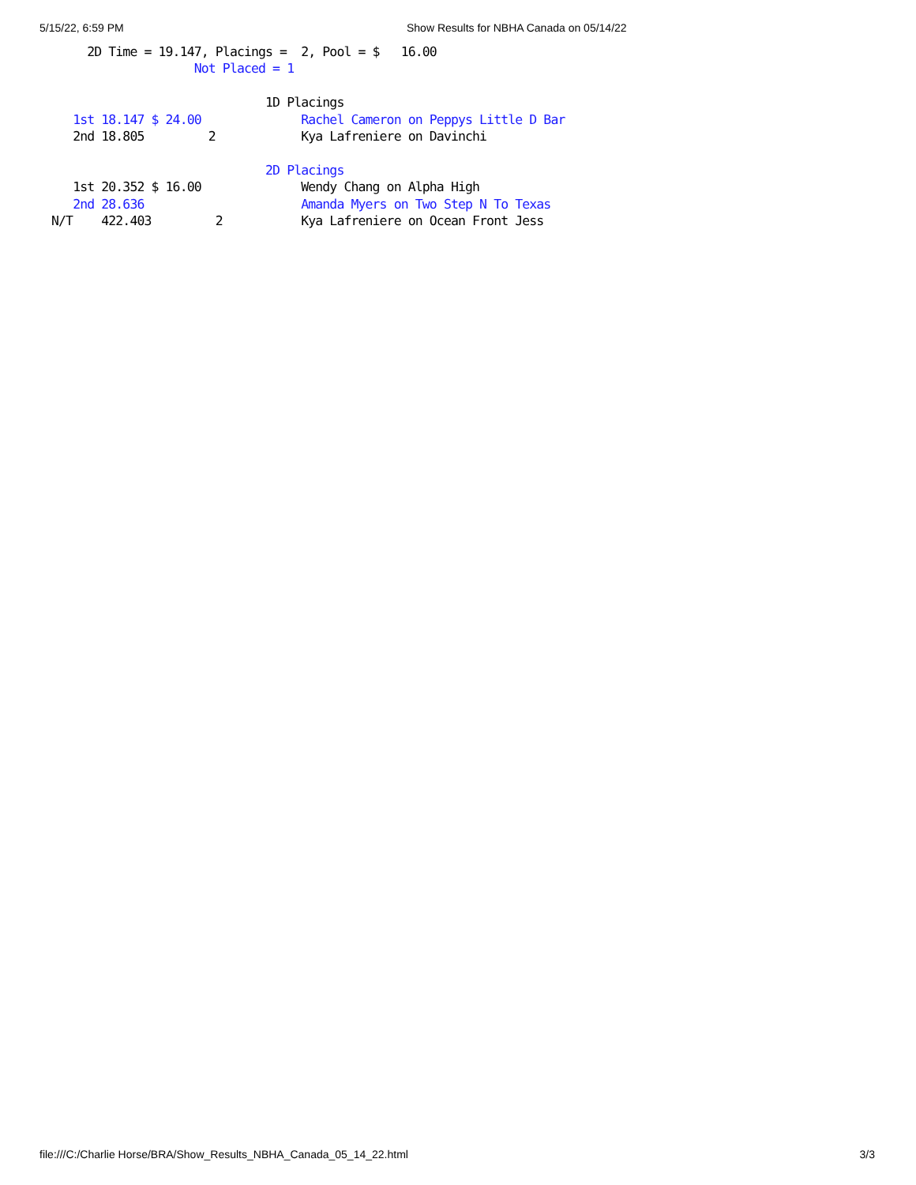5/15/22, 6:59 PM Show Results for NBHA Canada on 05/14/22
      2D Time = 19.147, Placings =  2, Pool = $   16.00
                     Not Placed = 1

                               1D Placings
    1st 18.147 $ 24.00              Rachel Cameron on Peppys Little D Bar
    2nd 18.805         2            Kya Lafreniere on Davinchi

                               2D Placings
    1st 20.352 $ 16.00              Wendy Chang on Alpha High
    2nd 28.636                      Amanda Myers on Two Step N To Texas
 N/T    422.403         2           Kya Lafreniere on Ocean Front Jess
file:///C:/Charlie Horse/BRA/Show_Results_NBHA_Canada_05_14_22.html 3/3